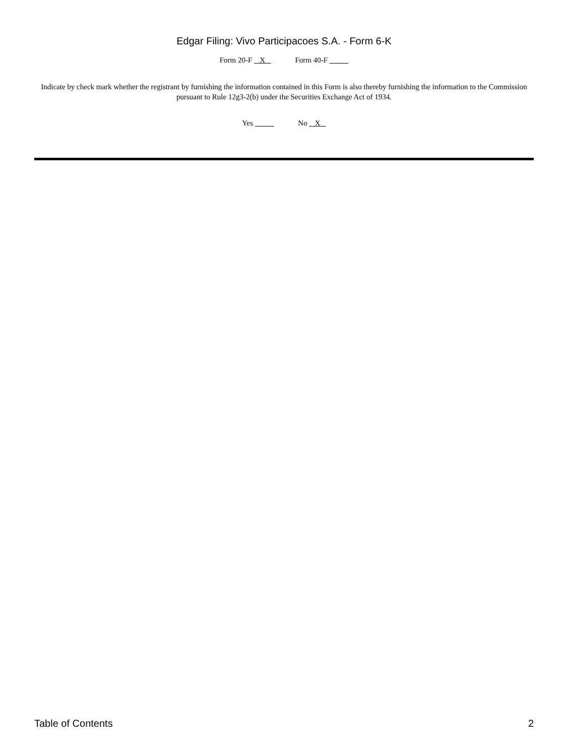Edgar Filing: Vivo Participacoes S.A. - Form 6-K
Form 20-F X Form 40-F
Indicate by check mark whether the registrant by furnishing the information contained in this Form is also thereby furnishing the information to the Commission pursuant to Rule 12g3-2(b) under the Securities Exchange Act of 1934.
Yes No X
Table of Contents 2